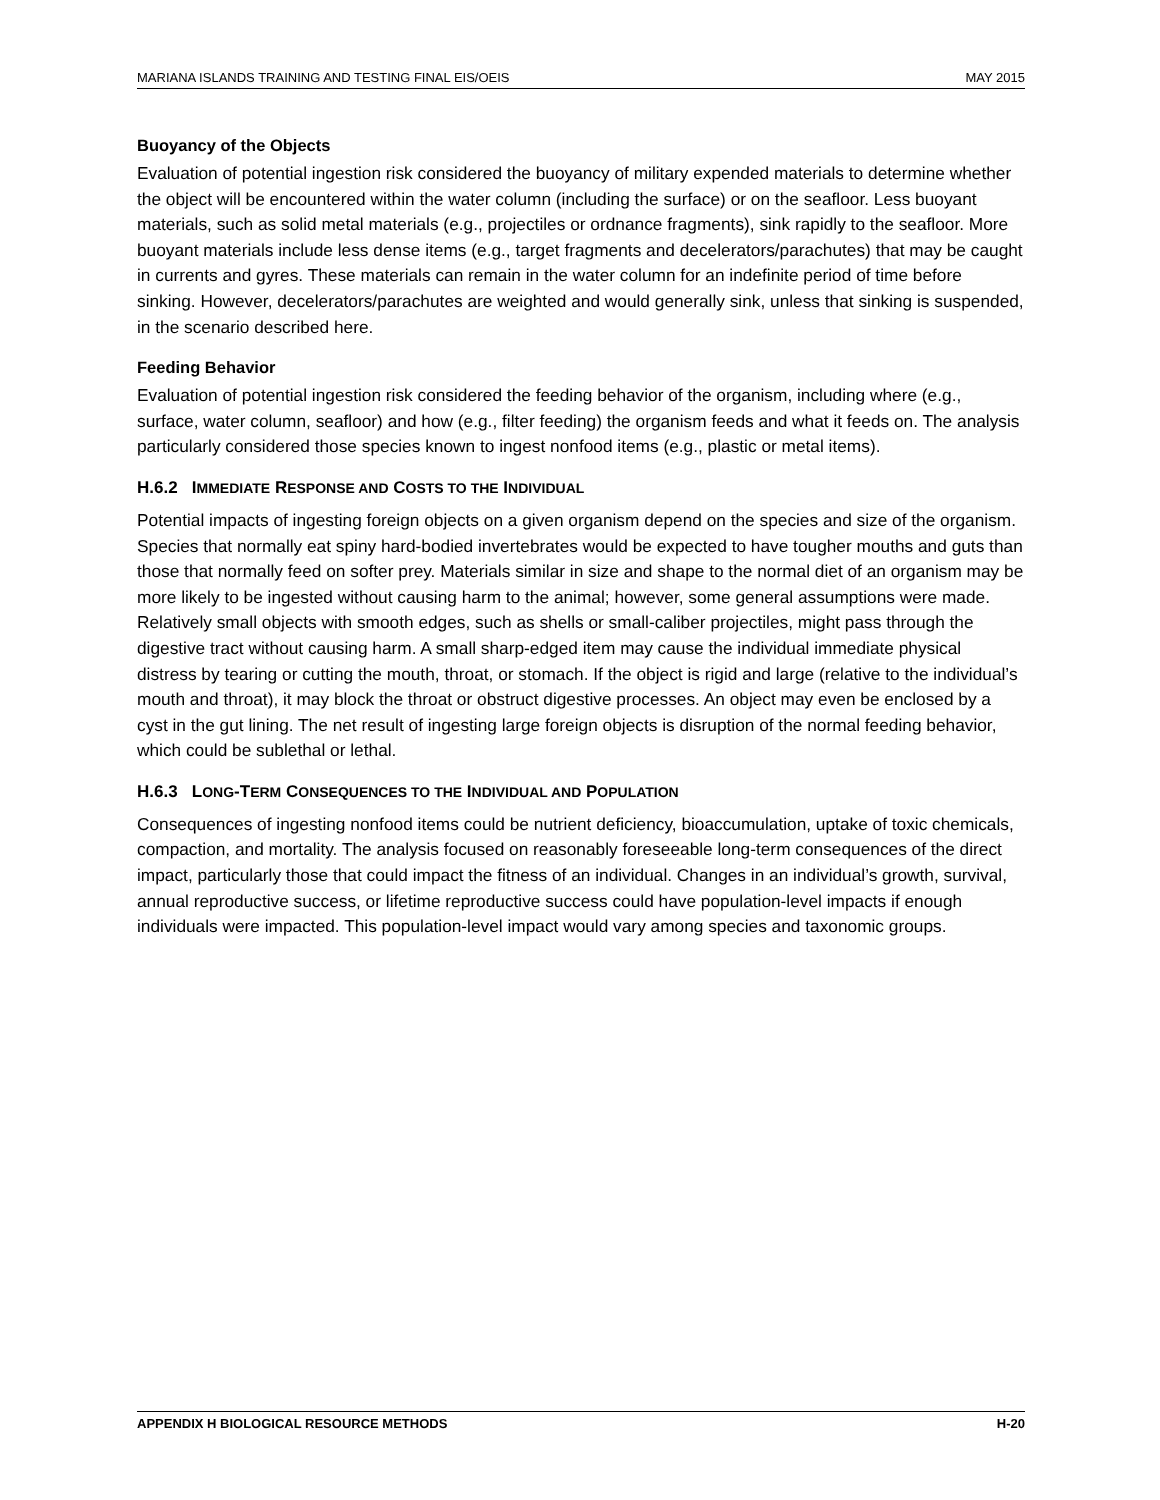MARIANA ISLANDS TRAINING AND TESTING FINAL EIS/OEIS MAY 2015
Buoyancy of the Objects
Evaluation of potential ingestion risk considered the buoyancy of military expended materials to determine whether the object will be encountered within the water column (including the surface) or on the seafloor. Less buoyant materials, such as solid metal materials (e.g., projectiles or ordnance fragments), sink rapidly to the seafloor. More buoyant materials include less dense items (e.g., target fragments and decelerators/parachutes) that may be caught in currents and gyres. These materials can remain in the water column for an indefinite period of time before sinking. However, decelerators/parachutes are weighted and would generally sink, unless that sinking is suspended, in the scenario described here.
Feeding Behavior
Evaluation of potential ingestion risk considered the feeding behavior of the organism, including where (e.g., surface, water column, seafloor) and how (e.g., filter feeding) the organism feeds and what it feeds on. The analysis particularly considered those species known to ingest nonfood items (e.g., plastic or metal items).
H.6.2 IMMEDIATE RESPONSE AND COSTS TO THE INDIVIDUAL
Potential impacts of ingesting foreign objects on a given organism depend on the species and size of the organism. Species that normally eat spiny hard-bodied invertebrates would be expected to have tougher mouths and guts than those that normally feed on softer prey. Materials similar in size and shape to the normal diet of an organism may be more likely to be ingested without causing harm to the animal; however, some general assumptions were made. Relatively small objects with smooth edges, such as shells or small-caliber projectiles, might pass through the digestive tract without causing harm. A small sharp-edged item may cause the individual immediate physical distress by tearing or cutting the mouth, throat, or stomach. If the object is rigid and large (relative to the individual’s mouth and throat), it may block the throat or obstruct digestive processes. An object may even be enclosed by a cyst in the gut lining. The net result of ingesting large foreign objects is disruption of the normal feeding behavior, which could be sublethal or lethal.
H.6.3 LONG-TERM CONSEQUENCES TO THE INDIVIDUAL AND POPULATION
Consequences of ingesting nonfood items could be nutrient deficiency, bioaccumulation, uptake of toxic chemicals, compaction, and mortality. The analysis focused on reasonably foreseeable long-term consequences of the direct impact, particularly those that could impact the fitness of an individual. Changes in an individual’s growth, survival, annual reproductive success, or lifetime reproductive success could have population-level impacts if enough individuals were impacted. This population-level impact would vary among species and taxonomic groups.
APPENDIX H BIOLOGICAL RESOURCE METHODS H-20